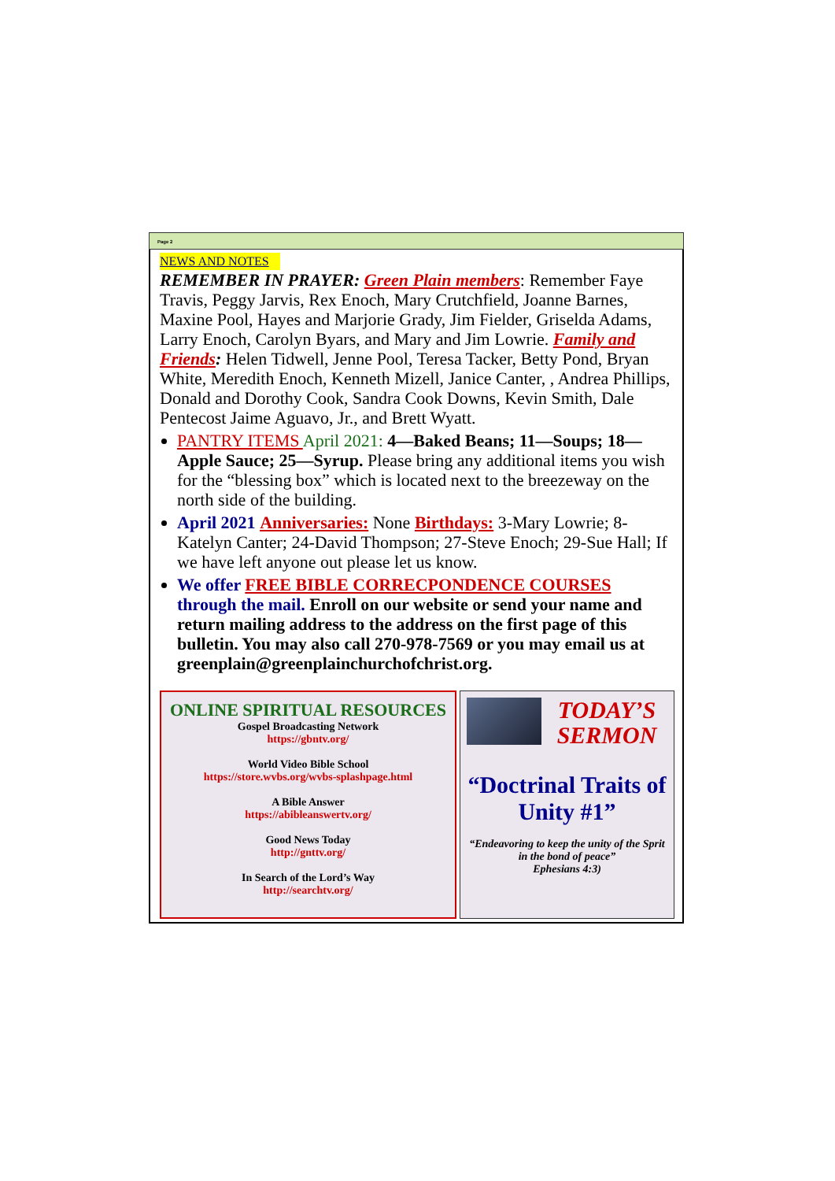Page 2
NEWS AND NOTES
REMEMBER IN PRAYER: Green Plain members: Remember Faye Travis, Peggy Jarvis, Rex Enoch, Mary Crutchfield, Joanne Barnes, Maxine Pool, Hayes and Marjorie Grady, Jim Fielder, Griselda Adams, Larry Enoch, Carolyn Byars, and Mary and Jim Lowrie. Family and Friends: Helen Tidwell, Jenne Pool, Teresa Tacker, Betty Pond, Bryan White, Meredith Enoch, Kenneth Mizell, Janice Canter, , Andrea Phillips, Donald and Dorothy Cook, Sandra Cook Downs, Kevin Smith, Dale Pentecost Jaime Aguavo, Jr., and Brett Wyatt.
PANTRY ITEMS April 2021: 4—Baked Beans; 11—Soups; 18—Apple Sauce; 25—Syrup. Please bring any additional items you wish for the “blessing box” which is located next to the breezeway on the north side of the building.
April 2021 Anniversaries: None Birthdays: 3-Mary Lowrie; 8-Katelyn Canter; 24-David Thompson; 27-Steve Enoch; 29-Sue Hall; If we have left anyone out please let us know.
We offer FREE BIBLE CORRECPONDENCE COURSES through the mail. Enroll on our website or send your name and return mailing address to the address on the first page of this bulletin. You may also call 270-978-7569 or you may email us at greenplain@greenplainchurchofchrist.org.
ONLINE SPIRITUAL RESOURCES
Gospel Broadcasting Network
https://gbntv.org/
World Video Bible School
https://store.wvbs.org/wvbs-splashpage.html
A Bible Answer
https://abibleanswertv.org/
Good News Today
http://gnttv.org/
In Search of the Lord’s Way
http://searchtv.org/
TODAY’S
SERMON
“Doctrinal Traits of Unity #1”
“Endeavoring to keep the unity of the Sprit in the bond of peace”
Ephesians 4:3)